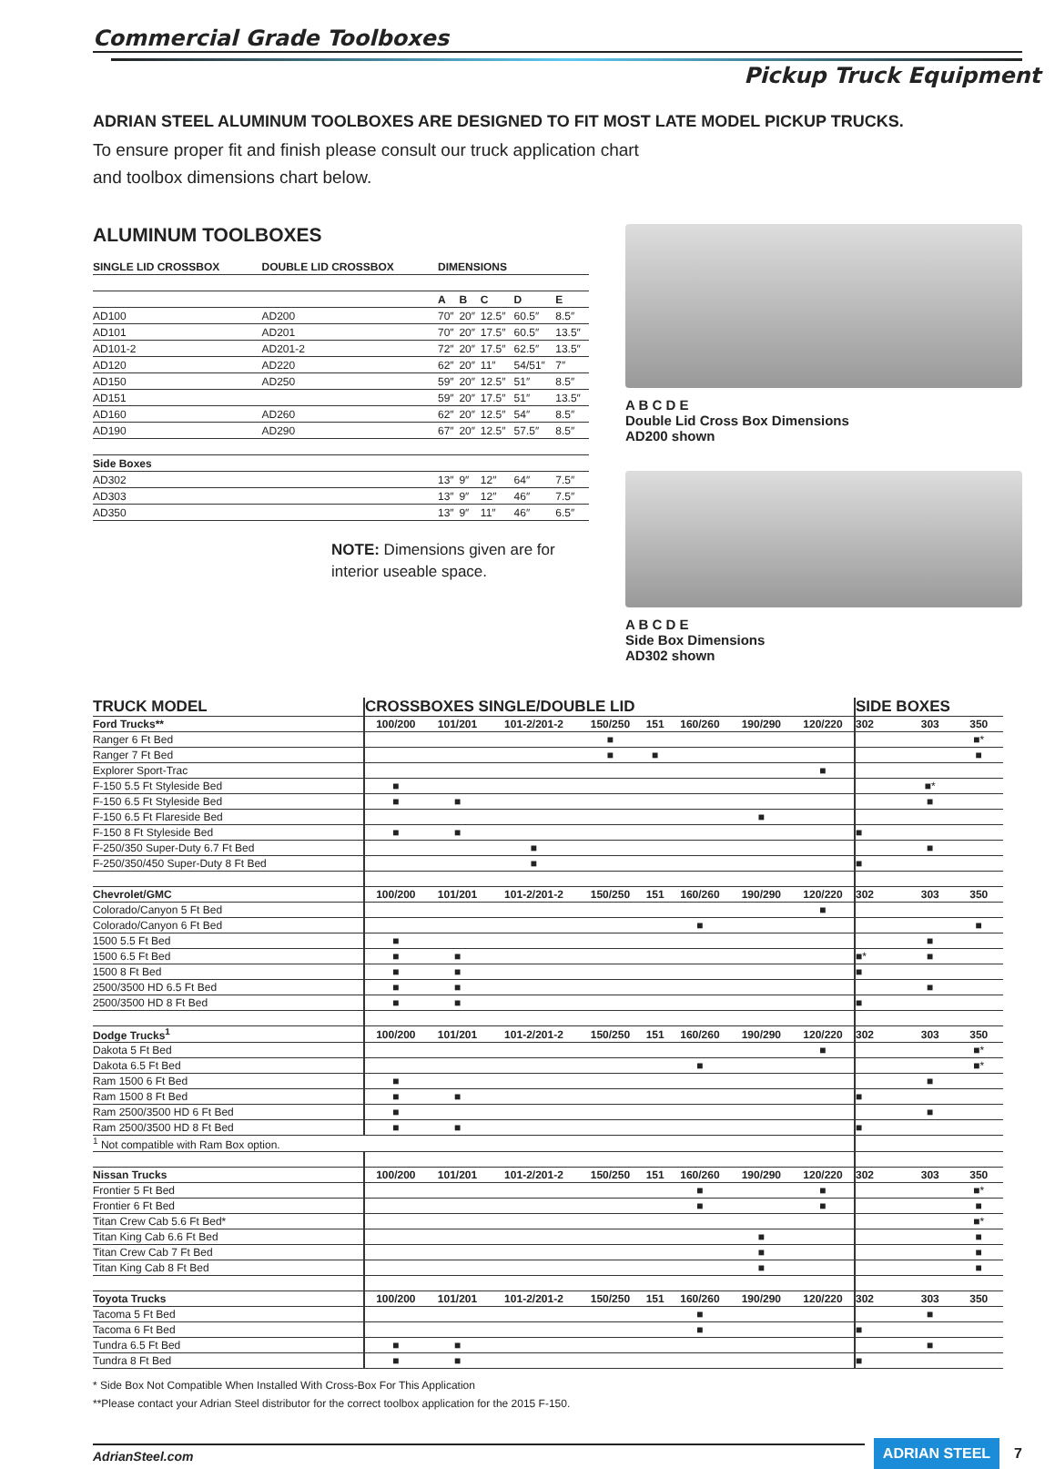Commercial Grade Toolboxes
Pickup Truck Equipment
ADRIAN STEEL ALUMINUM TOOLBOXES ARE DESIGNED TO FIT MOST LATE MODEL PICKUP TRUCKS.
To ensure proper fit and finish please consult our truck application chart and toolbox dimensions chart below.
ALUMINUM TOOLBOXES
| SINGLE LID CROSSBOX | DOUBLE LID CROSSBOX | DIMENSIONS | | | | |
| --- | --- | --- | --- | --- | --- | --- |
| | | A | B | C | D | E |
| AD100 | AD200 | 70″ | 20″ | 12.5″ | 60.5″ | 8.5″ |
| AD101 | AD201 | 70″ | 20″ | 17.5″ | 60.5″ | 13.5″ |
| AD101-2 | AD201-2 | 72″ | 20″ | 17.5″ | 62.5″ | 13.5″ |
| AD120 | AD220 | 62″ | 20″ | 11″ | 54/51″ | 7″ |
| AD150 | AD250 | 59″ | 20″ | 12.5″ | 51″ | 8.5″ |
| AD151 | | 59″ | 20″ | 17.5″ | 51″ | 13.5″ |
| AD160 | AD260 | 62″ | 20″ | 12.5″ | 54″ | 8.5″ |
| AD190 | AD290 | 67″ | 20″ | 12.5″ | 57.5″ | 8.5″ |
| Side Boxes | | | | | | |
| AD302 | | 13″ | 9″ | 12″ | 64″ | 7.5″ |
| AD303 | | 13″ | 9″ | 12″ | 46″ | 7.5″ |
| AD350 | | 13″ | 9″ | 11″ | 46″ | 6.5″ |
NOTE: Dimensions given are for interior useable space.
A B C D E
Double Lid Cross Box Dimensions
AD200 shown
A B C D E
Side Box Dimensions
AD302 shown
| TRUCK MODEL | CROSSBOXES SINGLE/DOUBLE LID | | | | | | | | SIDE BOXES | | |
| Ford Trucks** | 100/200 | 101/201 | 101-2/201-2 | 150/250 | 151 | 160/260 | 190/290 | 120/220 | 302 | 303 | 350 |
| Ranger 6 Ft Bed | | | | ■ | | | | | | | ■* |
| Ranger 7 Ft Bed | | | | ■ | ■ | | | | | | ■ |
| Explorer Sport-Trac | | | | | | | | ■ | | | |
| F-150 5.5 Ft Styleside Bed | ■ | | | | | | | | | ■* | |
| F-150 6.5 Ft Styleside Bed | ■ | ■ | | | | | | | | ■ | |
| F-150 6.5 Ft Flareside Bed | | | | | | | ■ | | | | |
| F-150 8 Ft Styleside Bed | ■ | ■ | | | | | | | ■ | | |
| F-250/350 Super-Duty 6.7 Ft Bed | | | ■ | | | | | | | ■ | |
| F-250/350/450 Super-Duty 8 Ft Bed | | | ■ | | | | | | ■ | | |
| Chevrolet/GMC | 100/200 | 101/201 | 101-2/201-2 | 150/250 | 151 | 160/260 | 190/290 | 120/220 | 302 | 303 | 350 |
| Colorado/Canyon 5 Ft Bed | | | | | | | | ■ | | | |
| Colorado/Canyon 6 Ft Bed | | | | | | ■ | | | | | ■ |
| 1500 5.5 Ft Bed | ■ | | | | | | | | | ■ | |
| 1500 6.5 Ft Bed | ■ | ■ | | | | | | | ■* | ■ | |
| 1500 8 Ft Bed | ■ | ■ | | | | | | | ■ | | |
| 2500/3500 HD 6.5 Ft Bed | ■ | ■ | | | | | | | | ■ | |
| 2500/3500 HD 8 Ft Bed | ■ | ■ | | | | | | | ■ | | |
| Dodge Trucks<sup>1</sup> | 100/200 | 101/201 | 101-2/201-2 | 150/250 | 151 | 160/260 | 190/290 | 120/220 | 302 | 303 | 350 |
| Dakota 5 Ft Bed | | | | | | | | ■ | | | ■* |
| Dakota 6.5 Ft Bed | | | | | | ■ | | | | | ■* |
| Ram 1500 6 Ft Bed | ■ | | | | | | | | | ■ | |
| Ram 1500 8 Ft Bed | ■ | ■ | | | | | | | ■ | | |
| Ram 2500/3500 HD 6 Ft Bed | ■ | | | | | | | | | ■ | |
| Ram 2500/3500 HD 8 Ft Bed | ■ | ■ | | | | | | | ■ | | |
| <sup>1</sup> Not compatible with Ram Box option. | | | | | | | | | | | |
| Nissan Trucks | 100/200 | 101/201 | 101-2/201-2 | 150/250 | 151 | 160/260 | 190/290 | 120/220 | 302 | 303 | 350 |
| Frontier 5 Ft Bed | | | | | | ■ | | ■ | | | ■* |
| Frontier 6 Ft Bed | | | | | | ■ | | ■ | | | ■ |
| Titan Crew Cab 5.6 Ft Bed* | | | | | | | | | | | ■* |
| Titan King Cab 6.6 Ft Bed | | | | | | | ■ | | | | ■ |
| Titan Crew Cab 7 Ft Bed | | | | | | | ■ | | | | ■ |
| Titan King Cab 8 Ft Bed | | | | | | | ■ | | | | ■ |
| Toyota Trucks | 100/200 | 101/201 | 101-2/201-2 | 150/250 | 151 | 160/260 | 190/290 | 120/220 | 302 | 303 | 350 |
| Tacoma 5 Ft Bed | | | | | | ■ | | | | ■ | |
| Tacoma 6 Ft Bed | | | | | | ■ | | | ■ | | |
| Tundra 6.5 Ft Bed | ■ | ■ | | | | | | | | ■ | |
| Tundra 8 Ft Bed | ■ | ■ | | | | | | | ■ | | |
* Side Box Not Compatible When Installed With Cross-Box For This Application
**Please contact your Adrian Steel distributor for the correct toolbox application for the 2015 F-150.
AdrianSteel.com ADRIAN STEEL 7